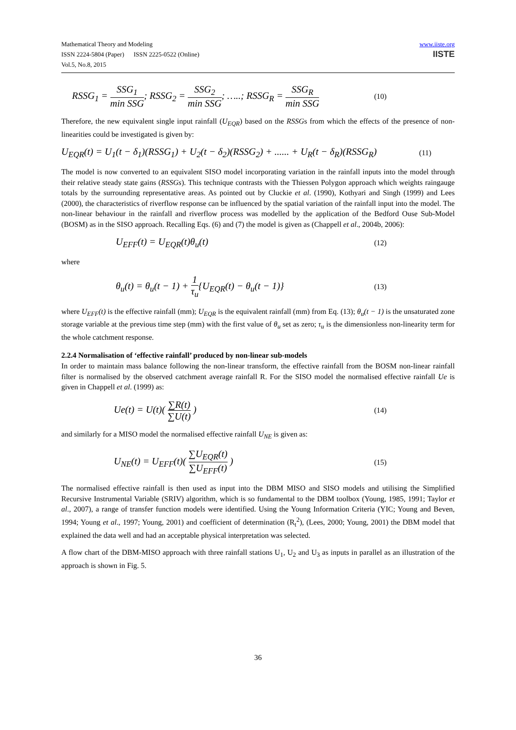Mathematical Theory and Modeling
ISSN 2224-5804 (Paper) ISSN 2225-0522 (Online)
Vol.5, No.8, 2015
www.iiste.org
IISTE
RSSG<sub>1</sub> = SSG<sub>1</sub> min SSG; RSSG<sub>2</sub> = SSG<sub>2</sub> min SSG; …..; RSSG<sub>R</sub> = SSG<sub>R</sub> min SSG (10)
Therefore, the new equivalent single input rainfall (U<sub>EQR</sub>) based on the RSSGs from which the effects of the presence of non-linearities could be investigated is given by:
U<sub>EQR</sub>(t) = U<sub>1</sub>(t − δ<sub>1</sub>)(RSSG<sub>1</sub>) + U<sub>2</sub>(t − δ<sub>2</sub>)(RSSG<sub>2</sub>) + ...... + U<sub>R</sub>(t − δ<sub>R</sub>)(RSSG<sub>R</sub>) (11)
The model is now converted to an equivalent SISO model incorporating variation in the rainfall inputs into the model through their relative steady state gains (RSSGs). This technique contrasts with the Thiessen Polygon approach which weights raingauge totals by the surrounding representative areas. As pointed out by Cluckie et al. (1990), Kothyari and Singh (1999) and Lees (2000), the characteristics of riverflow response can be influenced by the spatial variation of the rainfall input into the model. The non-linear behaviour in the rainfall and riverflow process was modelled by the application of the Bedford Ouse Sub-Model (BOSM) as in the SISO approach. Recalling Eqs. (6) and (7) the model is given as (Chappell et al., 2004b, 2006):
U<sub>EFF</sub>(t) = U<sub>EQR</sub>(t)θ<sub>u</sub>(t) (12)
where
θ<sub>u</sub>(t) = θ<sub>u</sub>(t − 1) + 1 τ<sub>u</sub>{U<sub>EQR</sub>(t) − θ<sub>u</sub>(t − 1)} (13)
where U<sub>EFF</sub>(t) is the effective rainfall (mm); U<sub>EQR</sub> is the equivalent rainfall (mm) from Eq. (13); θ<sub>u</sub>(t − 1) is the unsaturated zone storage variable at the previous time step (mm) with the first value of θ<sub>u</sub> set as zero; τ<sub>u</sub> is the dimensionless non-linearity term for the whole catchment response.
2.2.4 Normalisation of ‘effective rainfall’ produced by non-linear sub-models
In order to maintain mass balance following the non-linear transform, the effective rainfall from the BOSM non-linear rainfall filter is normalised by the observed catchment average rainfall R. For the SISO model the normalised effective rainfall Ue is given in Chappell et al. (1999) as:
Ue(t) = U(t)( ∑R(t) ∑U(t) ) (14)
and similarly for a MISO model the normalised effective rainfall U<sub>NE</sub> is given as:
U<sub>NE</sub>(t) = U<sub>EFF</sub>(t)( ∑U<sub>EQR</sub>(t) ∑U<sub>EFF</sub>(t) ) (15)
The normalised effective rainfall is then used as input into the DBM MISO and SISO models and utilising the Simplified Recursive Instrumental Variable (SRIV) algorithm, which is so fundamental to the DBM toolbox (Young, 1985, 1991; Taylor et al., 2007), a range of transfer function models were identified. Using the Young Information Criteria (YIC; Young and Beven, 1994; Young et al., 1997; Young, 2001) and coefficient of determination (R<sub>t</sub><sup>2</sup>), (Lees, 2000; Young, 2001) the DBM model that explained the data well and had an acceptable physical interpretation was selected.
A flow chart of the DBM-MISO approach with three rainfall stations U<sub>1</sub>, U<sub>2</sub> and U<sub>3</sub> as inputs in parallel as an illustration of the approach is shown in Fig. 5.
36